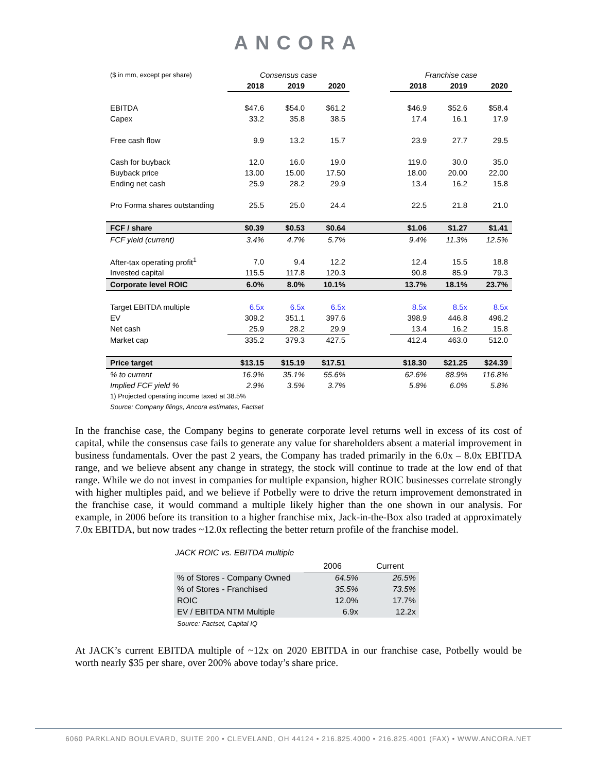ANCORA
| ($ in mm, except per share) | Consensus case | | | | Franchise case | | |
| | 2018 | 2019 | 2020 | | 2018 | 2019 | 2020 |
| EBITDA | $47.6 | $54.0 | $61.2 | | $46.9 | $52.6 | $58.4 |
| Capex | 33.2 | 35.8 | 38.5 | | 17.4 | 16.1 | 17.9 |
| Free cash flow | 9.9 | 13.2 | 15.7 | | 23.9 | 27.7 | 29.5 |
| Cash for buyback | 12.0 | 16.0 | 19.0 | | 119.0 | 30.0 | 35.0 |
| Buyback price | 13.00 | 15.00 | 17.50 | | 18.00 | 20.00 | 22.00 |
| Ending net cash | 25.9 | 28.2 | 29.9 | | 13.4 | 16.2 | 15.8 |
| Pro Forma shares outstanding | 25.5 | 25.0 | 24.4 | | 22.5 | 21.8 | 21.0 |
| FCF / share | $0.39 | $0.53 | $0.64 | | $1.06 | $1.27 | $1.41 |
| FCF yield (current) | 3.4% | 4.7% | 5.7% | | 9.4% | 11.3% | 12.5% |
| After-tax operating profit<sup>1</sup> | 7.0 | 9.4 | 12.2 | | 12.4 | 15.5 | 18.8 |
| Invested capital | 115.5 | 117.8 | 120.3 | | 90.8 | 85.9 | 79.3 |
| Corporate level ROIC | 6.0% | 8.0% | 10.1% | | 13.7% | 18.1% | 23.7% |
| Target EBITDA multiple | 6.5x | 6.5x | 6.5x | | 8.5x | 8.5x | 8.5x |
| EV | 309.2 | 351.1 | 397.6 | | 398.9 | 446.8 | 496.2 |
| Net cash | 25.9 | 28.2 | 29.9 | | 13.4 | 16.2 | 15.8 |
| Market cap | 335.2 | 379.3 | 427.5 | | 412.4 | 463.0 | 512.0 |
| Price target | $13.15 | $15.19 | $17.51 | | $18.30 | $21.25 | $24.39 |
| % to current | 16.9% | 35.1% | 55.6% | | 62.6% | 88.9% | 116.8% |
| Implied FCF yield % | 2.9% | 3.5% | 3.7% | | 5.8% | 6.0% | 5.8% |
| 1) Projected operating income taxed at 38.5% | | | | | | | |
| Source: Company filings, Ancora estimates, Factset | | | | | | | |
In the franchise case, the Company begins to generate corporate level returns well in excess of its cost of capital, while the consensus case fails to generate any value for shareholders absent a material improvement in business fundamentals. Over the past 2 years, the Company has traded primarily in the 6.0x – 8.0x EBITDA range, and we believe absent any change in strategy, the stock will continue to trade at the low end of that range. While we do not invest in companies for multiple expansion, higher ROIC businesses correlate strongly with higher multiples paid, and we believe if Potbelly were to drive the return improvement demonstrated in the franchise case, it would command a multiple likely higher than the one shown in our analysis. For example, in 2006 before its transition to a higher franchise mix, Jack-in-the-Box also traded at approximately 7.0x EBITDA, but now trades ~12.0x reflecting the better return profile of the franchise model.
JACK ROIC vs. EBITDA multiple
| | 2006 | Current |
| % of Stores - Company Owned | 64.5% | 26.5% |
| % of Stores - Franchised | 35.5% | 73.5% |
| ROIC | 12.0% | 17.7% |
| EV / EBITDA NTM Multiple | 6.9x | 12.2x |
| Source: Factset, Capital IQ | | |
At JACK’s current EBITDA multiple of ~12x on 2020 EBITDA in our franchise case, Potbelly would be worth nearly $35 per share, over 200% above today’s share price.
6060 PARKLAND BOULEVARD, SUITE 200 • CLEVELAND, OH 44124 • 216.825.4000 • 216.825.4001 (FAX) • WWW.ANCORA.NET